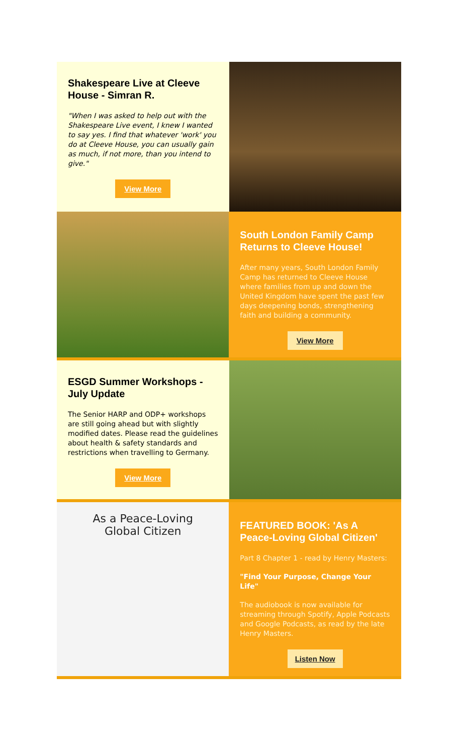Shakespeare Live at Cleeve House - Simran R.
"When I was asked to help out with the Shakespeare Live event, I knew I wanted to say yes. I find that whatever 'work' you do at Cleeve House, you can usually gain as much, if not more, than you intend to give."
View More
South London Family Camp Returns to Cleeve House!
After many years, South London Family Camp has returned to Cleeve House where families from up and down the United Kingdom have spent the past few days deepening bonds, strengthening faith and building a community.
View More
ESGD Summer Workshops - July Update
The Senior HARP and ODP+ workshops are still going ahead but with slightly modified dates. Please read the guidelines about health & safety standards and restrictions when travelling to Germany.
View More
As a Peace-Loving
Global Citizen
FEATURED BOOK: 'As A Peace-Loving Global Citizen'
Part 8 Chapter 1 - read by Henry Masters:
"Find Your Purpose, Change Your Life"
The audiobook is now available for streaming through Spotify, Apple Podcasts and Google Podcasts, as read by the late Henry Masters.
Listen Now